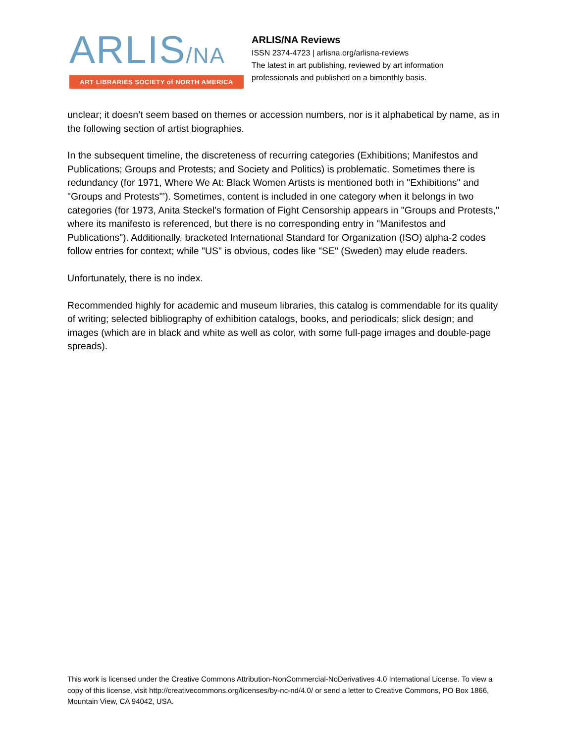ARLIS/NA
ART LIBRARIES SOCIETY of NORTH AMERICA
ARLIS/NA Reviews
ISSN 2374-4723 | arlisna.org/arlisna-reviews
The latest in art publishing, reviewed by art information
professionals and published on a bimonthly basis.
unclear; it doesn’t seem based on themes or accession numbers, nor is it alphabetical by name, as in the following section of artist biographies.
In the subsequent timeline, the discreteness of recurring categories (Exhibitions; Manifestos and Publications; Groups and Protests; and Society and Politics) is problematic. Sometimes there is redundancy (for 1971, Where We At: Black Women Artists is mentioned both in "Exhibitions" and "Groups and Protests"’). Sometimes, content is included in one category when it belongs in two categories (for 1973, Anita Steckel’s formation of Fight Censorship appears in "Groups and Protests," where its manifesto is referenced, but there is no corresponding entry in "Manifestos and Publications"). Additionally, bracketed International Standard for Organization (ISO) alpha-2 codes follow entries for context; while "US" is obvious, codes like "SE" (Sweden) may elude readers.
Unfortunately, there is no index.
Recommended highly for academic and museum libraries, this catalog is commendable for its quality of writing; selected bibliography of exhibition catalogs, books, and periodicals; slick design; and images (which are in black and white as well as color, with some full-page images and double-page spreads).
This work is licensed under the Creative Commons Attribution-NonCommercial-NoDerivatives 4.0 International License. To view a copy of this license, visit http://creativecommons.org/licenses/by-nc-nd/4.0/ or send a letter to Creative Commons, PO Box 1866, Mountain View, CA 94042, USA.